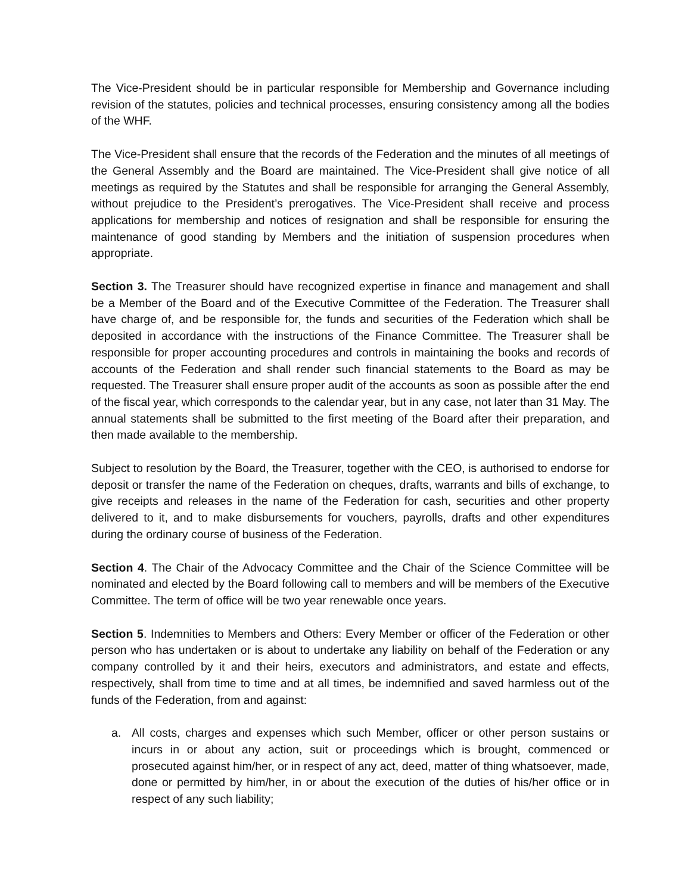The Vice-President should be in particular responsible for Membership and Governance including revision of the statutes, policies and technical processes, ensuring consistency among all the bodies of the WHF.
The Vice-President shall ensure that the records of the Federation and the minutes of all meetings of the General Assembly and the Board are maintained. The Vice-President shall give notice of all meetings as required by the Statutes and shall be responsible for arranging the General Assembly, without prejudice to the President’s prerogatives. The Vice-President shall receive and process applications for membership and notices of resignation and shall be responsible for ensuring the maintenance of good standing by Members and the initiation of suspension procedures when appropriate.
Section 3. The Treasurer should have recognized expertise in finance and management and shall be a Member of the Board and of the Executive Committee of the Federation. The Treasurer shall have charge of, and be responsible for, the funds and securities of the Federation which shall be deposited in accordance with the instructions of the Finance Committee. The Treasurer shall be responsible for proper accounting procedures and controls in maintaining the books and records of accounts of the Federation and shall render such financial statements to the Board as may be requested. The Treasurer shall ensure proper audit of the accounts as soon as possible after the end of the fiscal year, which corresponds to the calendar year, but in any case, not later than 31 May. The annual statements shall be submitted to the first meeting of the Board after their preparation, and then made available to the membership.
Subject to resolution by the Board, the Treasurer, together with the CEO, is authorised to endorse for deposit or transfer the name of the Federation on cheques, drafts, warrants and bills of exchange, to give receipts and releases in the name of the Federation for cash, securities and other property delivered to it, and to make disbursements for vouchers, payrolls, drafts and other expenditures during the ordinary course of business of the Federation.
Section 4. The Chair of the Advocacy Committee and the Chair of the Science Committee will be nominated and elected by the Board following call to members and will be members of the Executive Committee. The term of office will be two year renewable once years.
Section 5. Indemnities to Members and Others: Every Member or officer of the Federation or other person who has undertaken or is about to undertake any liability on behalf of the Federation or any company controlled by it and their heirs, executors and administrators, and estate and effects, respectively, shall from time to time and at all times, be indemnified and saved harmless out of the funds of the Federation, from and against:
a. All costs, charges and expenses which such Member, officer or other person sustains or incurs in or about any action, suit or proceedings which is brought, commenced or prosecuted against him/her, or in respect of any act, deed, matter of thing whatsoever, made, done or permitted by him/her, in or about the execution of the duties of his/her office or in respect of any such liability;